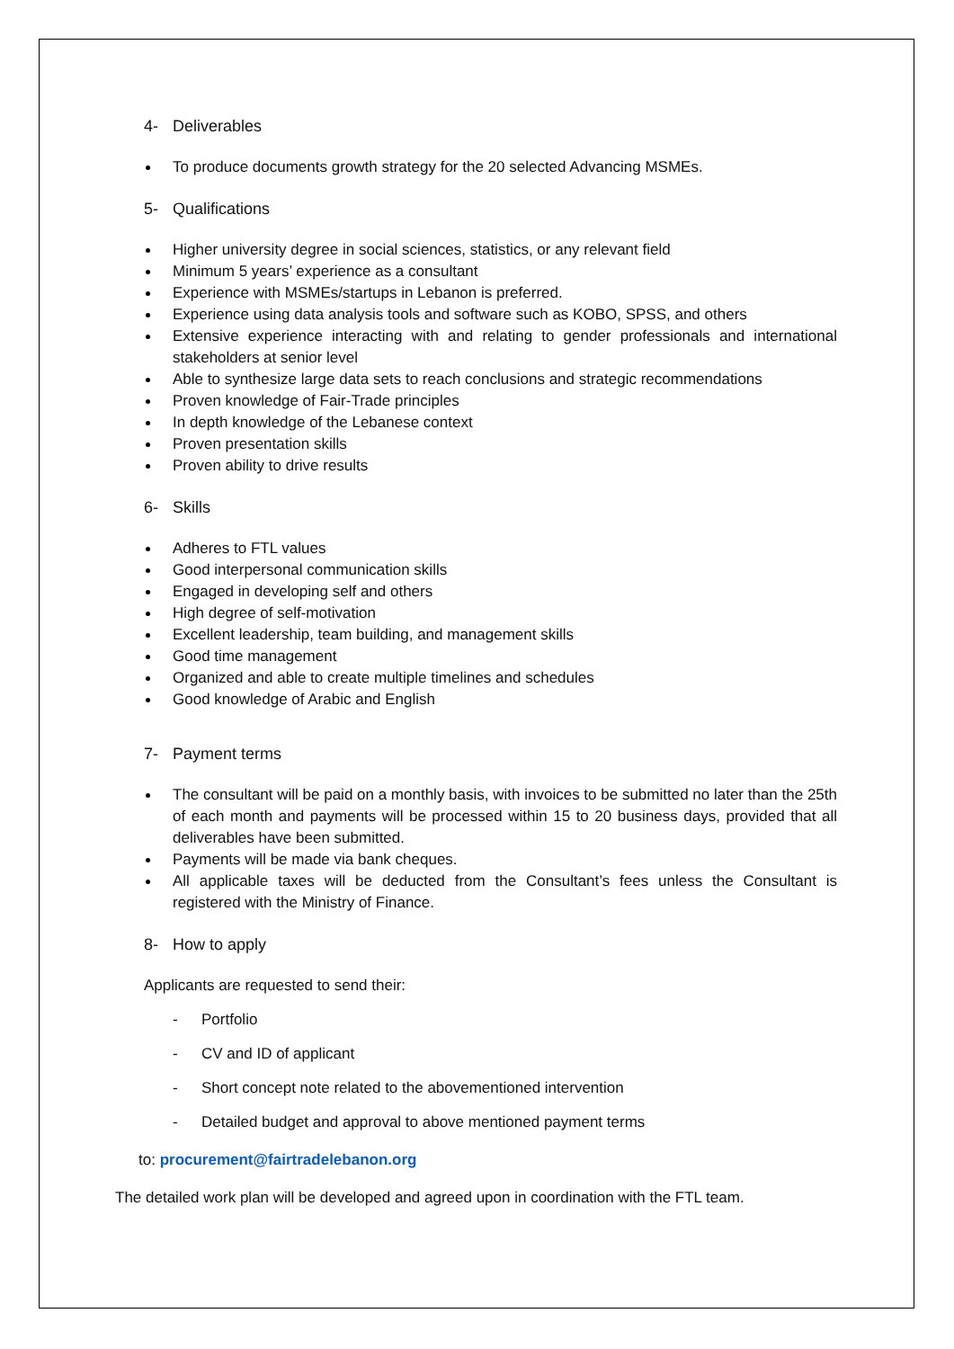4- Deliverables
To produce documents growth strategy for the 20 selected Advancing MSMEs.
5- Qualifications
Higher university degree in social sciences, statistics, or any relevant field
Minimum 5 years’ experience as a consultant
Experience with MSMEs/startups in Lebanon is preferred.
Experience using data analysis tools and software such as KOBO, SPSS, and others
Extensive experience interacting with and relating to gender professionals and international stakeholders at senior level
Able to synthesize large data sets to reach conclusions and strategic recommendations
Proven knowledge of Fair-Trade principles
In depth knowledge of the Lebanese context
Proven presentation skills
Proven ability to drive results
6- Skills
Adheres to FTL values
Good interpersonal communication skills
Engaged in developing self and others
High degree of self-motivation
Excellent leadership, team building, and management skills
Good time management
Organized and able to create multiple timelines and schedules
Good knowledge of Arabic and English
7- Payment terms
The consultant will be paid on a monthly basis, with invoices to be submitted no later than the 25th of each month and payments will be processed within 15 to 20 business days, provided that all deliverables have been submitted.
Payments will be made via bank cheques.
All applicable taxes will be deducted from the Consultant’s fees unless the Consultant is registered with the Ministry of Finance.
8- How to apply
Applicants are requested to send their:
- Portfolio
- CV and ID of applicant
- Short concept note related to the abovementioned intervention
- Detailed budget and approval to above mentioned payment terms
to: procurement@fairtradelebanon.org
The detailed work plan will be developed and agreed upon in coordination with the FTL team.